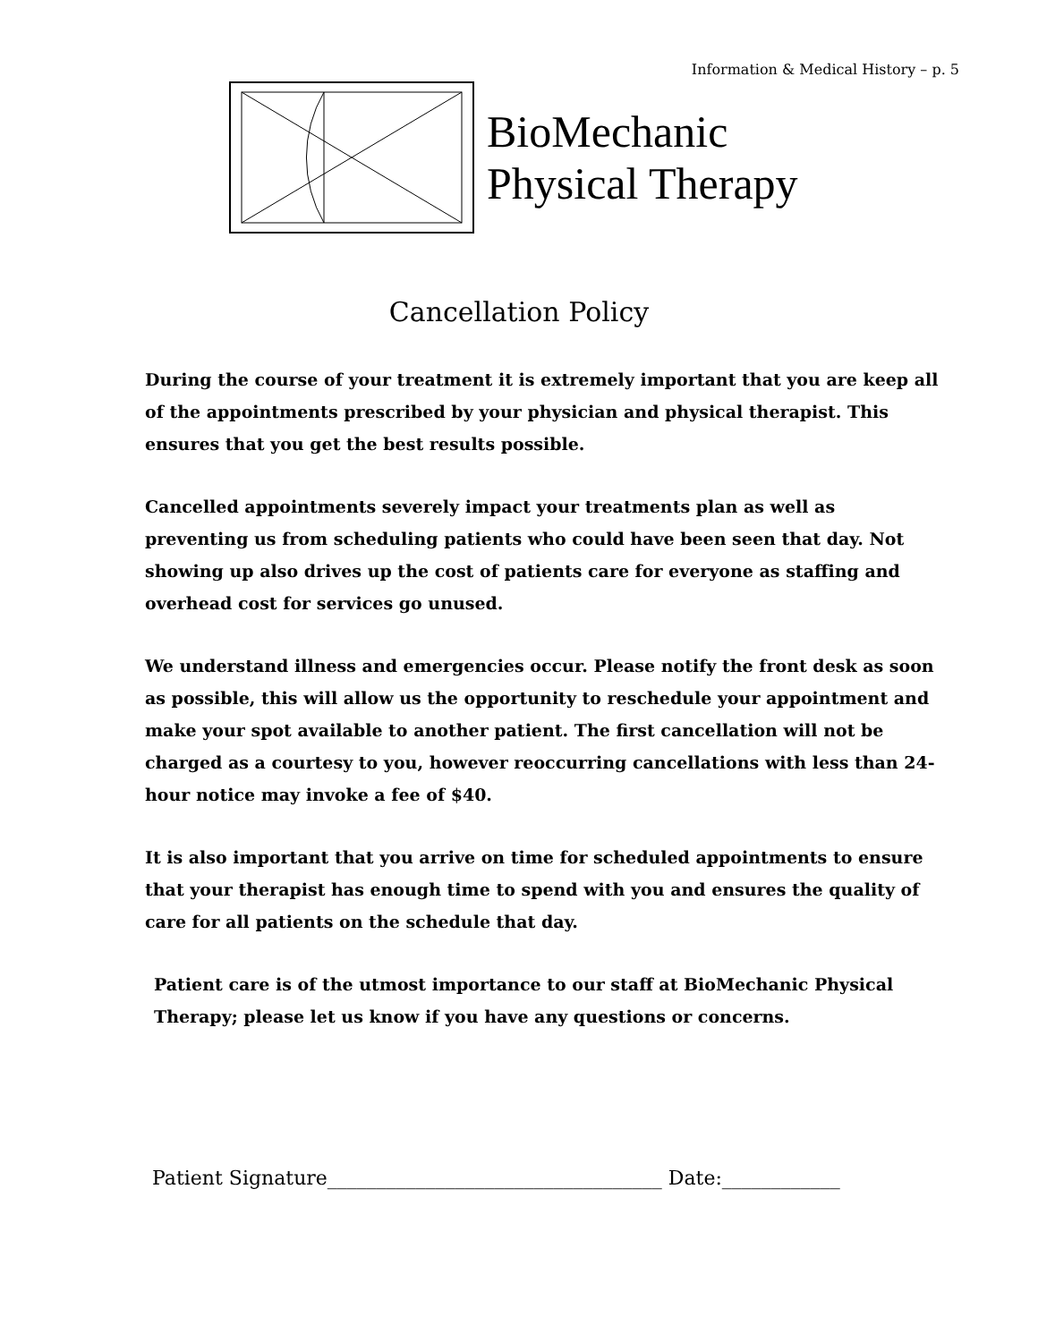Information & Medical History – p. 5
BioMechanic
Physical Therapy
Cancellation Policy
During the course of your treatment it is extremely important that you are keep all of the appointments prescribed by your physician and physical therapist. This ensures that you get the best results possible.
Cancelled appointments severely impact your treatments plan as well as preventing us from scheduling patients who could have been seen that day. Not showing up also drives up the cost of patients care for everyone as staffing and overhead cost for services go unused.
We understand illness and emergencies occur. Please notify the front desk as soon as possible, this will allow us the opportunity to reschedule your appointment and make your spot available to another patient. The first cancellation will not be charged as a courtesy to you, however reoccurring cancellations with less than 24-hour notice may invoke a fee of $40.
It is also important that you arrive on time for scheduled appointments to ensure that your therapist has enough time to spend with you and ensures the quality of care for all patients on the schedule that day.
Patient care is of the utmost importance to our staff at BioMechanic Physical Therapy; please let us know if you have any questions or concerns.
Patient Signature__________________________________ Date:____________